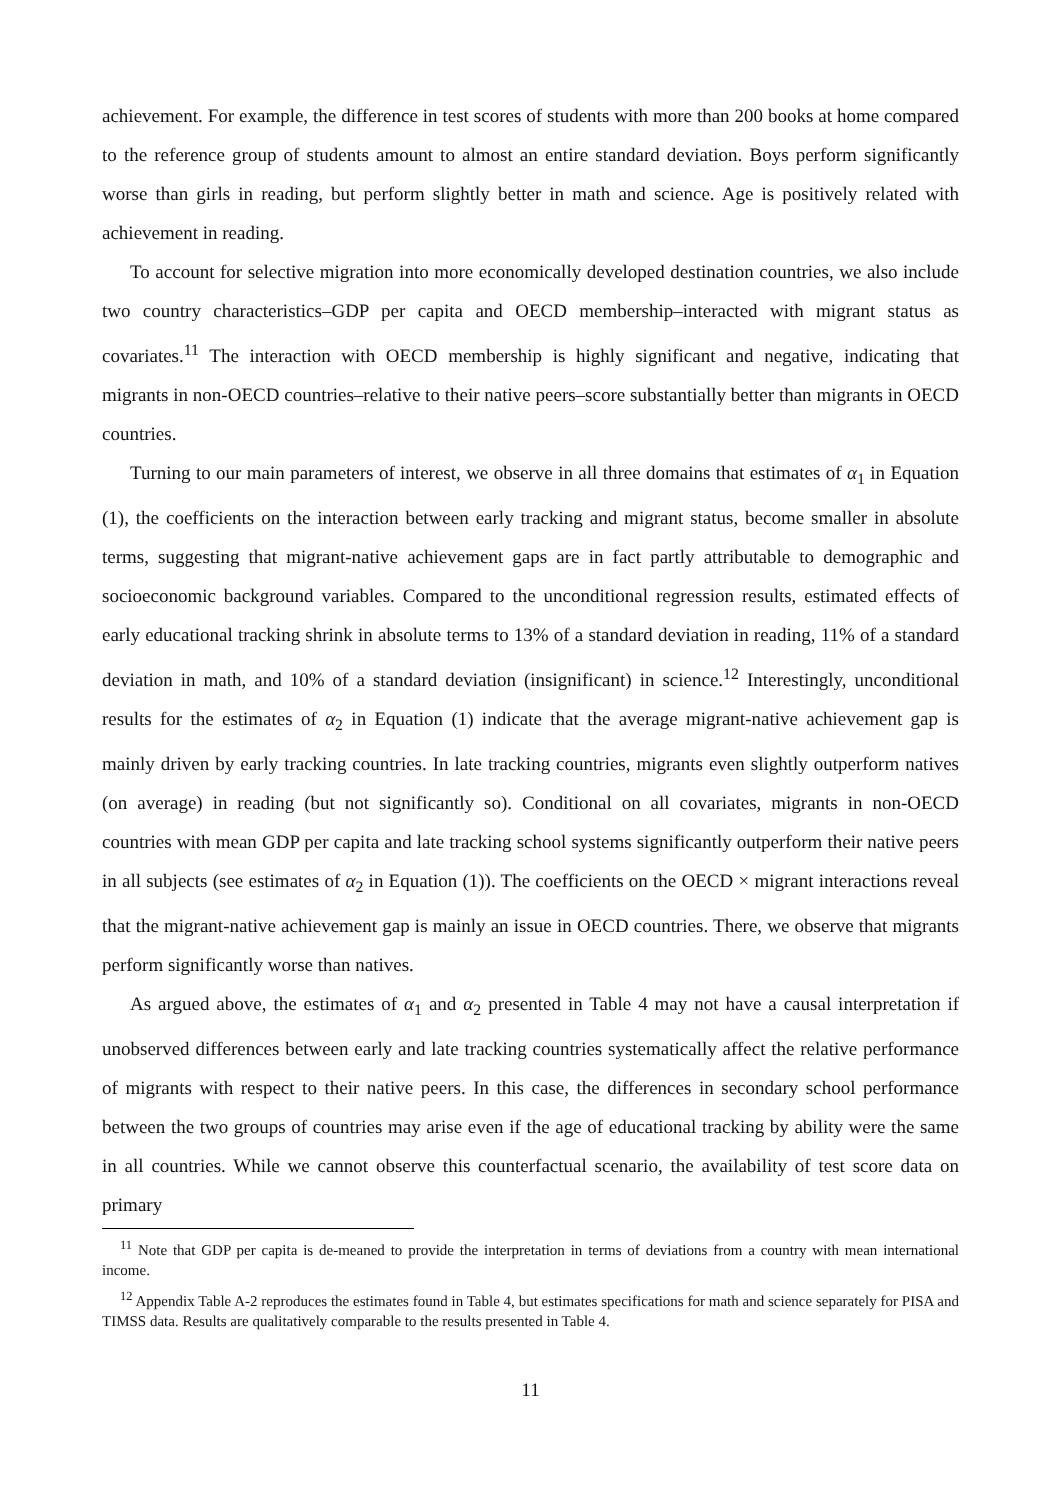achievement. For example, the difference in test scores of students with more than 200 books at home compared to the reference group of students amount to almost an entire standard deviation. Boys perform significantly worse than girls in reading, but perform slightly better in math and science. Age is positively related with achievement in reading.
To account for selective migration into more economically developed destination countries, we also include two country characteristics–GDP per capita and OECD membership–interacted with migrant status as covariates.<sup>11</sup> The interaction with OECD membership is highly significant and negative, indicating that migrants in non-OECD countries–relative to their native peers–score substantially better than migrants in OECD countries.
Turning to our main parameters of interest, we observe in all three domains that estimates of α<sub>1</sub> in Equation (1), the coefficients on the interaction between early tracking and migrant status, become smaller in absolute terms, suggesting that migrant-native achievement gaps are in fact partly attributable to demographic and socioeconomic background variables. Compared to the unconditional regression results, estimated effects of early educational tracking shrink in absolute terms to 13% of a standard deviation in reading, 11% of a standard deviation in math, and 10% of a standard deviation (insignificant) in science.<sup>12</sup> Interestingly, unconditional results for the estimates of α<sub>2</sub> in Equation (1) indicate that the average migrant-native achievement gap is mainly driven by early tracking countries. In late tracking countries, migrants even slightly outperform natives (on average) in reading (but not significantly so). Conditional on all covariates, migrants in non-OECD countries with mean GDP per capita and late tracking school systems significantly outperform their native peers in all subjects (see estimates of α<sub>2</sub> in Equation (1)). The coefficients on the OECD × migrant interactions reveal that the migrant-native achievement gap is mainly an issue in OECD countries. There, we observe that migrants perform significantly worse than natives.
As argued above, the estimates of α<sub>1</sub> and α<sub>2</sub> presented in Table 4 may not have a causal interpretation if unobserved differences between early and late tracking countries systematically affect the relative performance of migrants with respect to their native peers. In this case, the differences in secondary school performance between the two groups of countries may arise even if the age of educational tracking by ability were the same in all countries. While we cannot observe this counterfactual scenario, the availability of test score data on primary
<sup>11</sup> Note that GDP per capita is de-meaned to provide the interpretation in terms of deviations from a country with mean international income.
<sup>12</sup> Appendix Table A-2 reproduces the estimates found in Table 4, but estimates specifications for math and science separately for PISA and TIMSS data. Results are qualitatively comparable to the results presented in Table 4.
11